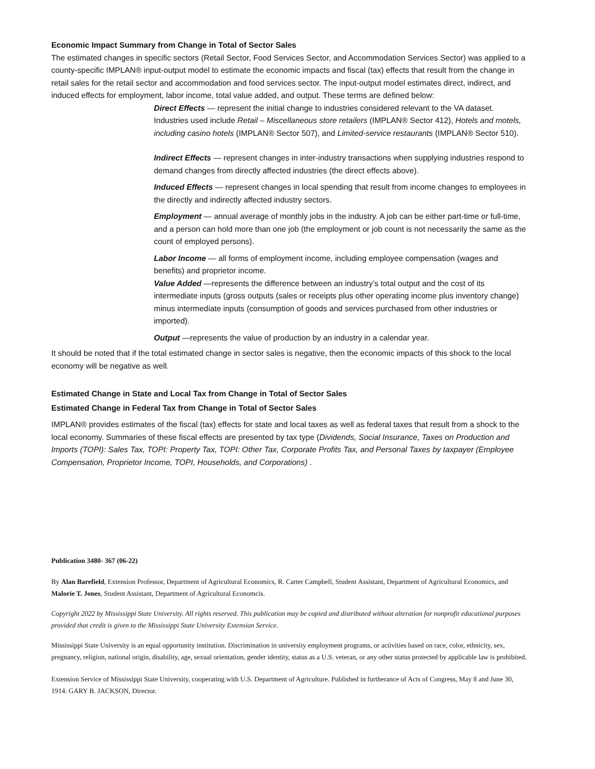Economic Impact Summary from Change in Total of Sector Sales
The estimated changes in specific sectors (Retail Sector, Food Services Sector, and Accommodation Services Sector) was applied to a county-specific IMPLAN® input-output model to estimate the economic impacts and fiscal (tax) effects that result from the change in retail sales for the retail sector and accommodation and food services sector. The input-output model estimates direct, indirect, and induced effects for employment, labor income, total value added, and output. These terms are defined below:
Direct Effects — represent the initial change to industries considered relevant to the VA dataset. Industries used include Retail – Miscellaneous store retailers (IMPLAN® Sector 412), Hotels and motels, including casino hotels (IMPLAN® Sector 507), and Limited-service restaurants (IMPLAN® Sector 510).
Indirect Effects — represent changes in inter-industry transactions when supplying industries respond to demand changes from directly affected industries (the direct effects above).
Induced Effects — represent changes in local spending that result from income changes to employees in the directly and indirectly affected industry sectors.
Employment — annual average of monthly jobs in the industry. A job can be either part-time or full-time, and a person can hold more than one job (the employment or job count is not necessarily the same as the count of employed persons).
Labor Income — all forms of employment income, including employee compensation (wages and benefits) and proprietor income.
Value Added —represents the difference between an industry’s total output and the cost of its intermediate inputs (gross outputs (sales or receipts plus other operating income plus inventory change) minus intermediate inputs (consumption of goods and services purchased from other industries or imported).
Output —represents the value of production by an industry in a calendar year.
It should be noted that if the total estimated change in sector sales is negative, then the economic impacts of this shock to the local economy will be negative as well.
Estimated Change in State and Local Tax from Change in Total of Sector Sales
Estimated Change in Federal Tax from Change in Total of Sector Sales
IMPLAN® provides estimates of the fiscal (tax) effects for state and local taxes as well as federal taxes that result from a shock to the local economy. Summaries of these fiscal effects are presented by tax type (Dividends, Social Insurance, Taxes on Production and Imports (TOPI): Sales Tax, TOPI: Property Tax, TOPI: Other Tax, Corporate Profits Tax, and Personal Taxes by taxpayer (Employee Compensation, Proprietor Income, TOPI, Households, and Corporations) .
Publication 3480- 367 (06-22)
By Alan Barefield, Extension Professor, Department of Agricultural Economics, R. Carter Campbell, Student Assistant, Department of Agricultural Economics, and Malorie T. Jones, Student Assistant, Department of Agricultural Economcis.
Copyright 2022 by Mississippi State University. All rights reserved. This publication may be copied and distributed without alteration for nonprofit educational purposes provided that credit is given to the Mississippi State University Extension Service.
Mississippi State University is an equal opportunity institution. Discrimination in university employment programs, or activities based on race, color, ethnicity, sex, pregnancy, religion, national origin, disability, age, sexual orientation, gender identity, status as a U.S. veteran, or any other status protected by applicable law is prohibited.
Extension Service of Mississippi State University, cooperating with U.S. Department of Agriculture. Published in furtherance of Acts of Congress, May 8 and June 30, 1914. GARY B. JACKSON, Director.